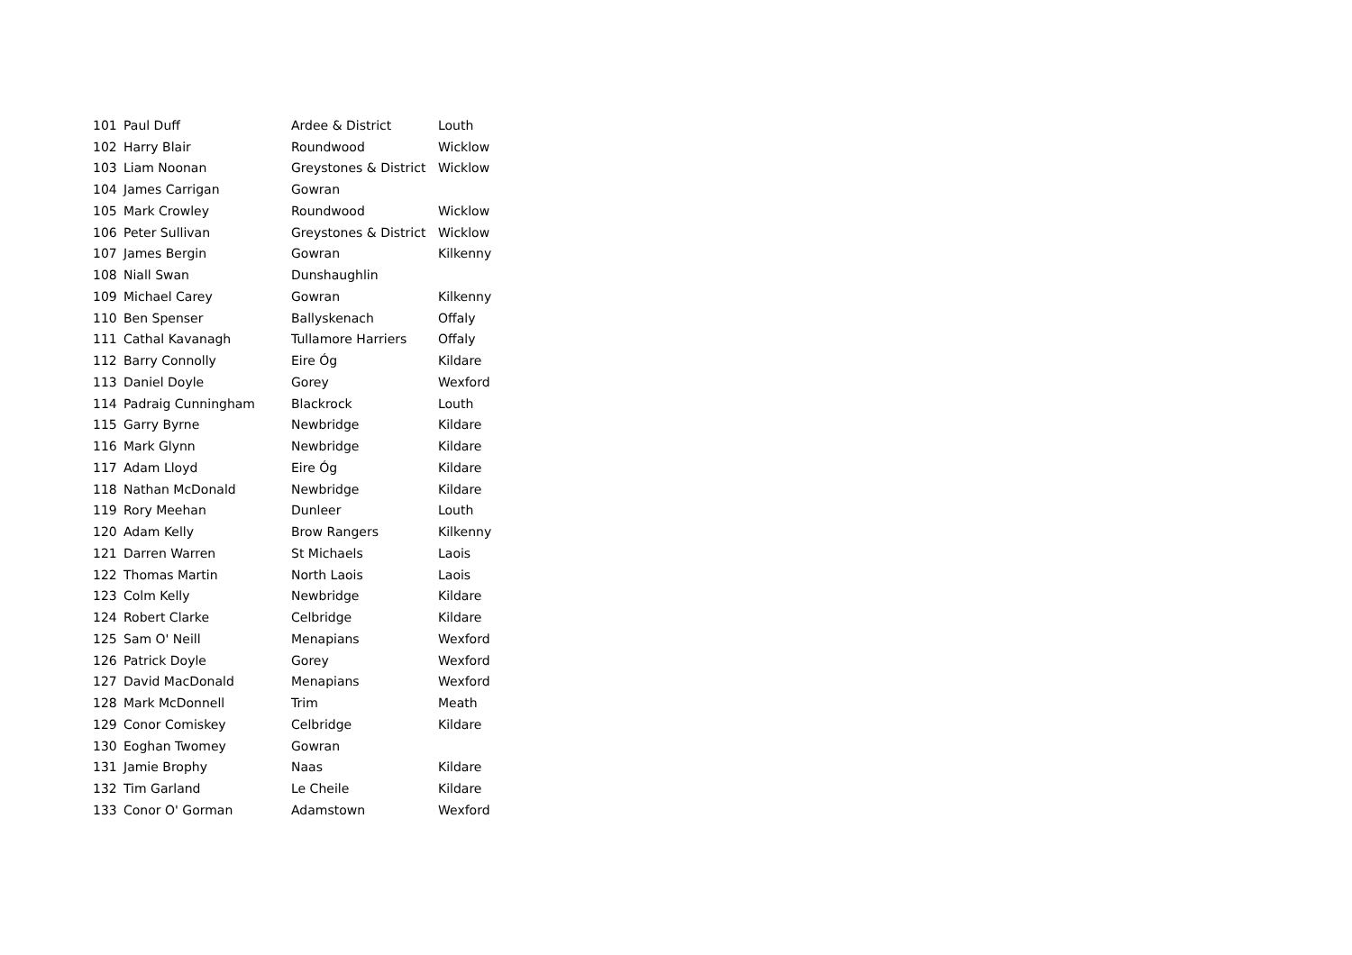| 101 | Paul Duff | Ardee & District | Louth |
| 102 | Harry Blair | Roundwood | Wicklow |
| 103 | Liam Noonan | Greystones & District | Wicklow |
| 104 | James Carrigan | Gowran | |
| 105 | Mark Crowley | Roundwood | Wicklow |
| 106 | Peter Sullivan | Greystones & District | Wicklow |
| 107 | James Bergin | Gowran | Kilkenny |
| 108 | Niall Swan | Dunshaughlin | |
| 109 | Michael Carey | Gowran | Kilkenny |
| 110 | Ben Spenser | Ballyskenach | Offaly |
| 111 | Cathal Kavanagh | Tullamore Harriers | Offaly |
| 112 | Barry Connolly | Eire Óg | Kildare |
| 113 | Daniel Doyle | Gorey | Wexford |
| 114 | Padraig Cunningham | Blackrock | Louth |
| 115 | Garry Byrne | Newbridge | Kildare |
| 116 | Mark Glynn | Newbridge | Kildare |
| 117 | Adam Lloyd | Eire Óg | Kildare |
| 118 | Nathan McDonald | Newbridge | Kildare |
| 119 | Rory Meehan | Dunleer | Louth |
| 120 | Adam Kelly | Brow Rangers | Kilkenny |
| 121 | Darren Warren | St Michaels | Laois |
| 122 | Thomas Martin | North Laois | Laois |
| 123 | Colm Kelly | Newbridge | Kildare |
| 124 | Robert Clarke | Celbridge | Kildare |
| 125 | Sam O' Neill | Menapians | Wexford |
| 126 | Patrick Doyle | Gorey | Wexford |
| 127 | David MacDonald | Menapians | Wexford |
| 128 | Mark McDonnell | Trim | Meath |
| 129 | Conor Comiskey | Celbridge | Kildare |
| 130 | Eoghan Twomey | Gowran | |
| 131 | Jamie Brophy | Naas | Kildare |
| 132 | Tim Garland | Le Cheile | Kildare |
| 133 | Conor O' Gorman | Adamstown | Wexford |